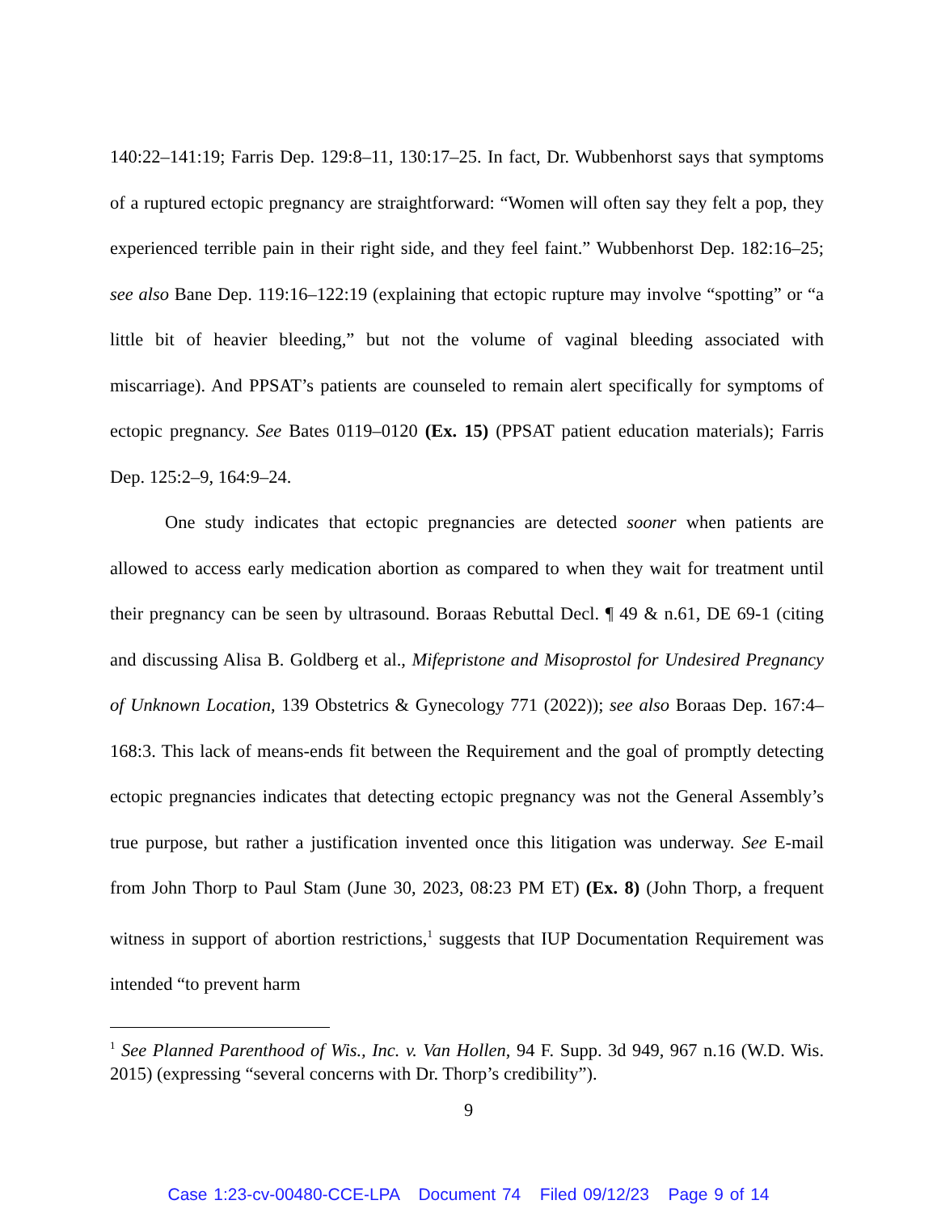140:22–141:19; Farris Dep. 129:8–11, 130:17–25. In fact, Dr. Wubbenhorst says that symptoms of a ruptured ectopic pregnancy are straightforward: “Women will often say they felt a pop, they experienced terrible pain in their right side, and they feel faint.” Wubbenhorst Dep. 182:16–25; see also Bane Dep. 119:16–122:19 (explaining that ectopic rupture may involve “spotting” or “a little bit of heavier bleeding,” but not the volume of vaginal bleeding associated with miscarriage). And PPSAT’s patients are counseled to remain alert specifically for symptoms of ectopic pregnancy. See Bates 0119–0120 (Ex. 15) (PPSAT patient education materials); Farris Dep. 125:2–9, 164:9–24.
One study indicates that ectopic pregnancies are detected sooner when patients are allowed to access early medication abortion as compared to when they wait for treatment until their pregnancy can be seen by ultrasound. Boraas Rebuttal Decl. ¶ 49 & n.61, DE 69-1 (citing and discussing Alisa B. Goldberg et al., Mifepristone and Misoprostol for Undesired Pregnancy of Unknown Location, 139 Obstetrics & Gynecology 771 (2022)); see also Boraas Dep. 167:4–168:3. This lack of means-ends fit between the Requirement and the goal of promptly detecting ectopic pregnancies indicates that detecting ectopic pregnancy was not the General Assembly’s true purpose, but rather a justification invented once this litigation was underway. See E-mail from John Thorp to Paul Stam (June 30, 2023, 08:23 PM ET) (Ex. 8) (John Thorp, a frequent witness in support of abortion restrictions,<sup>1</sup> suggests that IUP Documentation Requirement was intended “to prevent harm
<sup>1</sup> See Planned Parenthood of Wis., Inc. v. Van Hollen, 94 F. Supp. 3d 949, 967 n.16 (W.D. Wis. 2015) (expressing “several concerns with Dr. Thorp’s credibility”).
9
Case 1:23-cv-00480-CCE-LPA Document 74 Filed 09/12/23 Page 9 of 14